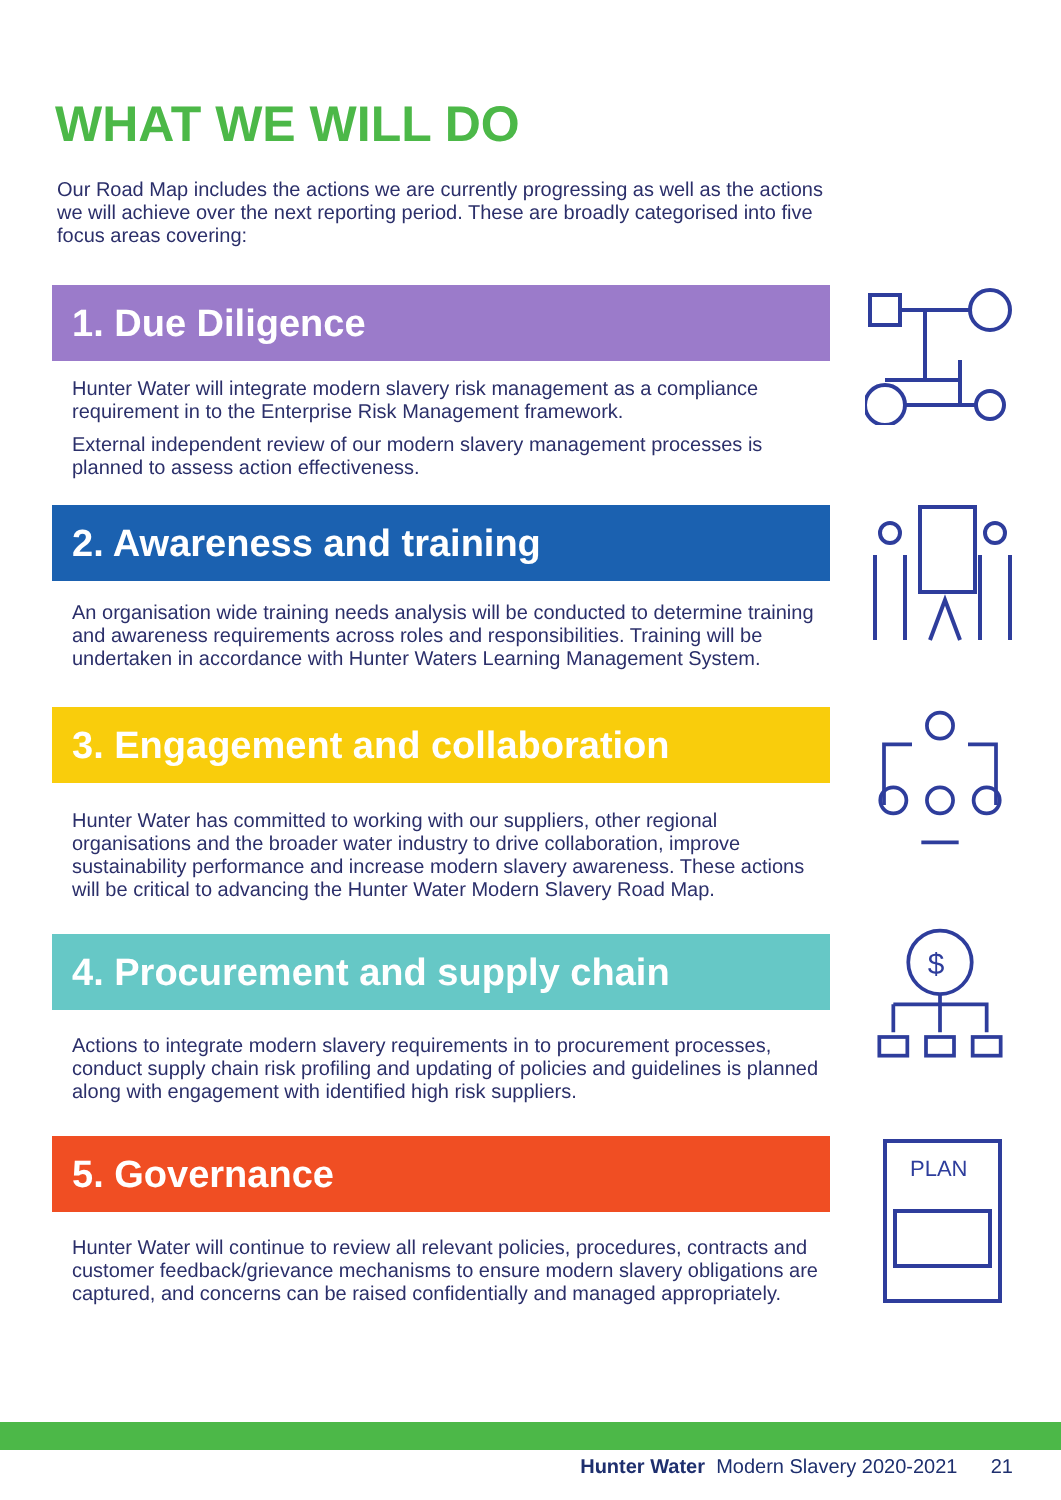WHAT WE WILL DO
Our Road Map includes the actions we are currently progressing as well as the actions we will achieve over the next reporting period. These are broadly categorised into five focus areas covering:
1. Due Diligence
Hunter Water will integrate modern slavery risk management as a compliance requirement in to the Enterprise Risk Management framework.
External independent review of our modern slavery management processes is planned to assess action effectiveness.
2. Awareness and training
An organisation wide training needs analysis will be conducted to determine training and awareness requirements across roles and responsibilities. Training will be undertaken in accordance with Hunter Waters Learning Management System.
3. Engagement and collaboration
Hunter Water has committed to working with our suppliers, other regional organisations and the broader water industry to drive collaboration, improve sustainability performance and increase modern slavery awareness. These actions will be critical to advancing the Hunter Water Modern Slavery Road Map.
4. Procurement and supply chain
Actions to integrate modern slavery requirements in to procurement processes, conduct supply chain risk profiling and updating of policies and guidelines is planned along with engagement with identified high risk suppliers.
5. Governance
Hunter Water will continue to review all relevant policies, procedures, contracts and customer feedback/grievance mechanisms to ensure modern slavery obligations are captured, and concerns can be raised confidentially and managed appropriately.
$
PLAN
Hunter Water Modern Slavery 2020-2021 21